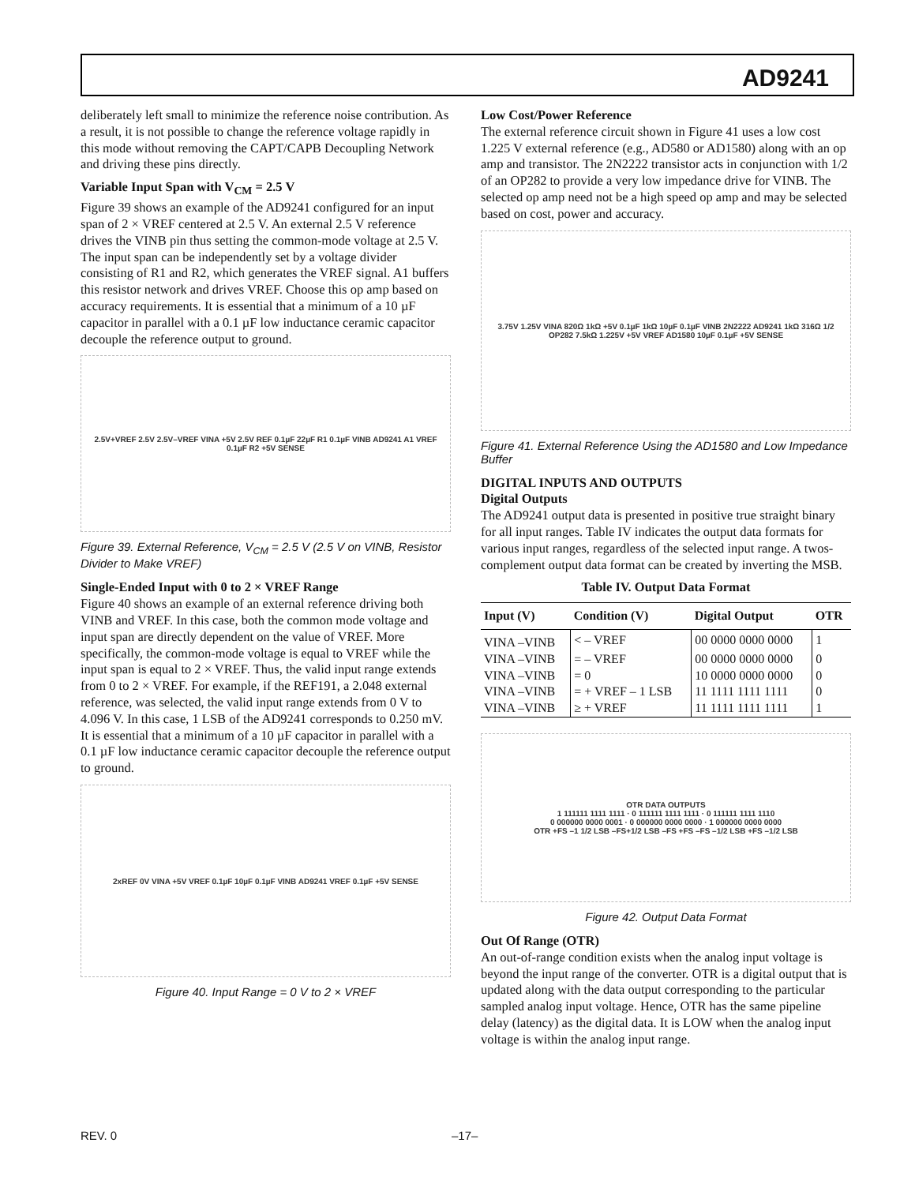AD9241
deliberately left small to minimize the reference noise contribution. As a result, it is not possible to change the reference voltage rapidly in this mode without removing the CAPT/CAPB Decoupling Network and driving these pins directly.
Variable Input Span with V<sub>CM</sub> = 2.5 V
Figure 39 shows an example of the AD9241 configured for an input span of 2 × VREF centered at 2.5 V. An external 2.5 V reference drives the VINB pin thus setting the common-mode voltage at 2.5 V. The input span can be independently set by a voltage divider consisting of R1 and R2, which generates the VREF signal. A1 buffers this resistor network and drives VREF. Choose this op amp based on accuracy requirements. It is essential that a minimum of a 10 µF capacitor in parallel with a 0.1 µF low inductance ceramic capacitor decouple the reference output to ground.
2.5V+VREF 2.5V 2.5V–VREF VINA +5V 2.5V REF 0.1µF 22µF R1 0.1µF VINB AD9241 A1 VREF 0.1µF R2 +5V SENSE
Figure 39. External Reference, V<sub>CM</sub> = 2.5 V (2.5 V on VINB, Resistor Divider to Make VREF)
Single-Ended Input with 0 to 2 × VREF Range
Figure 40 shows an example of an external reference driving both VINB and VREF. In this case, both the common mode voltage and input span are directly dependent on the value of VREF. More specifically, the common-mode voltage is equal to VREF while the input span is equal to 2 × VREF. Thus, the valid input range extends from 0 to 2 × VREF. For example, if the REF191, a 2.048 external reference, was selected, the valid input range extends from 0 V to 4.096 V. In this case, 1 LSB of the AD9241 corresponds to 0.250 mV. It is essential that a minimum of a 10 µF capacitor in parallel with a 0.1 µF low inductance ceramic capacitor decouple the reference output to ground.
2xREF 0V VINA +5V VREF 0.1µF 10µF 0.1µF VINB AD9241 VREF 0.1µF +5V SENSE
Figure 40. Input Range = 0 V to 2 × VREF
Low Cost/Power Reference
The external reference circuit shown in Figure 41 uses a low cost 1.225 V external reference (e.g., AD580 or AD1580) along with an op amp and transistor. The 2N2222 transistor acts in conjunction with 1/2 of an OP282 to provide a very low impedance drive for VINB. The selected op amp need not be a high speed op amp and may be selected based on cost, power and accuracy.
3.75V 1.25V VINA 820Ω 1kΩ +5V 0.1µF 1kΩ 10µF 0.1µF VINB 2N2222 AD9241 1kΩ 316Ω 1/2 OP282 7.5kΩ 1.225V +5V VREF AD1580 10µF 0.1µF +5V SENSE
Figure 41. External Reference Using the AD1580 and Low Impedance Buffer
DIGITAL INPUTS AND OUTPUTS
Digital Outputs
The AD9241 output data is presented in positive true straight binary for all input ranges. Table IV indicates the output data formats for various input ranges, regardless of the selected input range. A twos-complement output data format can be created by inverting the MSB.
Table IV. Output Data Format
| Input (V) | Condition (V) | Digital Output | OTR |
| --- | --- | --- | --- |
| VINA –VINB | < – VREF | 00 0000 0000 0000 | 1 |
| VINA –VINB | = – VREF | 00 0000 0000 0000 | 0 |
| VINA –VINB | = 0 | 10 0000 0000 0000 | 0 |
| VINA –VINB | = + VREF – 1 LSB | 11 1111 1111 1111 | 0 |
| VINA –VINB | ≥ + VREF | 11 1111 1111 1111 | 1 |
OTR DATA OUTPUTS
1 111111 1111 1111 · 0 111111 1111 1111 · 0 111111 1111 1110
0 000000 0000 0001 · 0 000000 0000 0000 · 1 000000 0000 0000
OTR +FS –1 1/2 LSB –FS+1/2 LSB –FS +FS –FS –1/2 LSB +FS –1/2 LSB
Figure 42. Output Data Format
Out Of Range (OTR)
An out-of-range condition exists when the analog input voltage is beyond the input range of the converter. OTR is a digital output that is updated along with the data output corresponding to the particular sampled analog input voltage. Hence, OTR has the same pipeline delay (latency) as the digital data. It is LOW when the analog input voltage is within the analog input range.
REV. 0 –17–